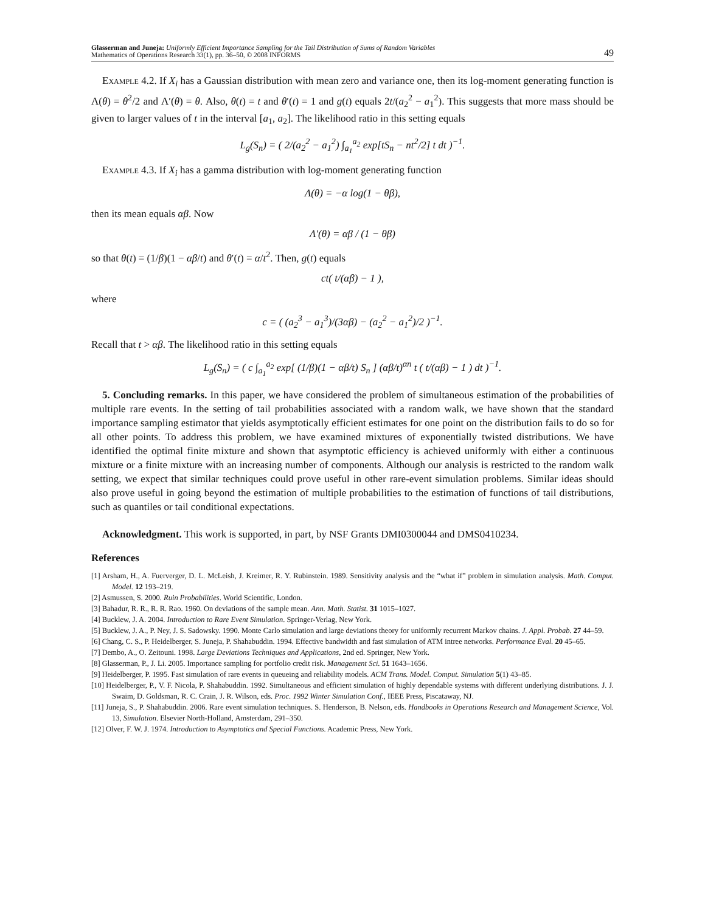Glasserman and Juneja: Uniformly Efficient Importance Sampling for the Tail Distribution of Sums of Random Variables
Mathematics of Operations Research 33(1), pp. 36–50, © 2008 INFORMS
49
Example 4.2. If X<sub>i</sub> has a Gaussian distribution with mean zero and variance one, then its log-moment generating function is Λ(θ) = θ<sup>2</sup>/2 and Λ′(θ) = θ. Also, θ(t) = t and θ′(t) = 1 and g(t) equals 2t/(a<sub>2</sub><sup>2</sup> − a<sub>1</sub><sup>2</sup>). This suggests that more mass should be given to larger values of t in the interval [a<sub>1</sub>, a<sub>2</sub>]. The likelihood ratio in this setting equals
L<sub>g</sub>(S<sub>n</sub>) = ( 2/(a<sub>2</sub><sup>2</sup> − a<sub>1</sub><sup>2</sup>) ∫<sub>a<sub>1</sub></sub><sup>a<sub>2</sub></sup> exp[tS<sub>n</sub> − nt<sup>2</sup>/2] t dt )<sup>−1</sup>.
Example 4.3. If X<sub>i</sub> has a gamma distribution with log-moment generating function
Λ(θ) = −α log(1 − θβ),
then its mean equals αβ. Now
Λ′(θ) = αβ / (1 − θβ)
so that θ(t) = (1/β)(1 − αβ/t) and θ′(t) = α/t<sup>2</sup>. Then, g(t) equals
ct( t/(αβ) − 1 ),
where
c = ( (a<sub>2</sub><sup>3</sup> − a<sub>1</sub><sup>3</sup>)/(3αβ) − (a<sub>2</sub><sup>2</sup> − a<sub>1</sub><sup>2</sup>)/2 )<sup>−1</sup>.
Recall that t > αβ. The likelihood ratio in this setting equals
L<sub>g</sub>(S<sub>n</sub>) = ( c ∫<sub>a<sub>1</sub></sub><sup>a<sub>2</sub></sup> exp[ (1/β)(1 − αβ/t) S<sub>n</sub> ] (αβ/t)<sup>αn</sup> t ( t/(αβ) − 1 ) dt )<sup>−1</sup>.
5. Concluding remarks. In this paper, we have considered the problem of simultaneous estimation of the probabilities of multiple rare events. In the setting of tail probabilities associated with a random walk, we have shown that the standard importance sampling estimator that yields asymptotically efficient estimates for one point on the distribution fails to do so for all other points. To address this problem, we have examined mixtures of exponentially twisted distributions. We have identified the optimal finite mixture and shown that asymptotic efficiency is achieved uniformly with either a continuous mixture or a finite mixture with an increasing number of components. Although our analysis is restricted to the random walk setting, we expect that similar techniques could prove useful in other rare-event simulation problems. Similar ideas should also prove useful in going beyond the estimation of multiple probabilities to the estimation of functions of tail distributions, such as quantiles or tail conditional expectations.
Acknowledgment. This work is supported, in part, by NSF Grants DMI0300044 and DMS0410234.
References
[1] Arsham, H., A. Fuerverger, D. L. McLeish, J. Kreimer, R. Y. Rubinstein. 1989. Sensitivity analysis and the “what if” problem in simulation analysis. Math. Comput. Model. 12 193–219.
[2] Asmussen, S. 2000. Ruin Probabilities. World Scientific, London.
[3] Bahadur, R. R., R. R. Rao. 1960. On deviations of the sample mean. Ann. Math. Statist. 31 1015–1027.
[4] Bucklew, J. A. 2004. Introduction to Rare Event Simulation. Springer-Verlag, New York.
[5] Bucklew, J. A., P. Ney, J. S. Sadowsky. 1990. Monte Carlo simulation and large deviations theory for uniformly recurrent Markov chains. J. Appl. Probab. 27 44–59.
[6] Chang, C. S., P. Heidelberger, S. Juneja, P. Shahabuddin. 1994. Effective bandwidth and fast simulation of ATM intree networks. Performance Eval. 20 45–65.
[7] Dembo, A., O. Zeitouni. 1998. Large Deviations Techniques and Applications, 2nd ed. Springer, New York.
[8] Glasserman, P., J. Li. 2005. Importance sampling for portfolio credit risk. Management Sci. 51 1643–1656.
[9] Heidelberger, P. 1995. Fast simulation of rare events in queueing and reliability models. ACM Trans. Model. Comput. Simulation 5(1) 43–85.
[10] Heidelberger, P., V. F. Nicola, P. Shahabuddin. 1992. Simultaneous and efficient simulation of highly dependable systems with different underlying distributions. J. J. Swaim, D. Goldsman, R. C. Crain, J. R. Wilson, eds. Proc. 1992 Winter Simulation Conf., IEEE Press, Piscataway, NJ.
[11] Juneja, S., P. Shahabuddin. 2006. Rare event simulation techniques. S. Henderson, B. Nelson, eds. Handbooks in Operations Research and Management Science, Vol. 13, Simulation. Elsevier North-Holland, Amsterdam, 291–350.
[12] Olver, F. W. J. 1974. Introduction to Asymptotics and Special Functions. Academic Press, New York.